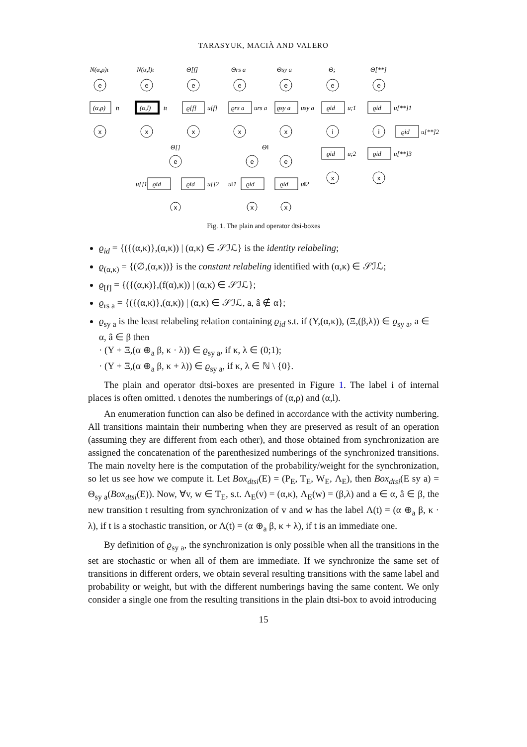TARASYUK, MACIÀ AND VALERO
e
x
e
x
e
x
e
x
e
x
e
i
x
e
i
x
e
x
e
x
e
x
N(α,ρ)ι
N(α,l)ι
Θ[f]
Θrs a
Θsy a
Θ;
Θ[**]
(α,ρ)
tι
(α,l)
tι
ϱ[f]
u[f]
ϱrs a
urs a
ϱsy a
usy a
ϱid
u;1
ϱid
u[**]1
ϱid
u[**]2
ϱid
u;2
ϱid
u[**]3
Θ[]
Θ‖
u[]1
ϱid
ϱid
u[]2
u‖1
ϱid
ϱid
u‖2
Fig. 1. The plain and operator dtsi-boxes
ϱ<sub>id</sub> = {({(α,κ)},(α,κ)) | (α,κ) ∈ 𝒮ℐℒ} is the identity relabeling;
ϱ<sub>(α,κ)</sub> = {(∅,(α,κ))} is the constant relabeling identified with (α,κ) ∈ 𝒮ℐℒ;
ϱ<sub>[f]</sub> = {({(α,κ)},(f(α),κ)) | (α,κ) ∈ 𝒮ℐℒ};
ϱ<sub>rs a</sub> = {({(α,κ)},(α,κ)) | (α,κ) ∈ 𝒮ℐℒ, a, â ∉ α};
ϱ<sub>sy a</sub> is the least relabeling relation containing ϱ<sub>id</sub> s.t. if (Υ,(α,κ)), (Ξ,(β,λ)) ∈ ϱ<sub>sy a</sub>, a ∈ α, â ∈ β then
· (Υ + Ξ,(α ⊕<sub>a</sub> β, κ · λ)) ∈ ϱ<sub>sy a</sub>, if κ, λ ∈ (0;1);
· (Υ + Ξ,(α ⊕<sub>a</sub> β, κ + λ)) ∈ ϱ<sub>sy a</sub>, if κ, λ ∈ ℕ \ {0}.
The plain and operator dtsi-boxes are presented in Figure 1. The label i of internal places is often omitted. ι denotes the numberings of (α,ρ) and (α,l).
An enumeration function can also be defined in accordance with the activity numbering. All transitions maintain their numbering when they are preserved as result of an operation (assuming they are different from each other), and those obtained from synchronization are assigned the concatenation of the parenthesized numberings of the synchronized transitions. The main novelty here is the computation of the probability/weight for the synchronization, so let us see how we compute it. Let Box<sub>dtsi</sub>(E) = (P<sub>E</sub>, T<sub>E</sub>, W<sub>E</sub>, Λ<sub>E</sub>), then Box<sub>dtsi</sub>(E sy a) = Θ<sub>sy a</sub>(Box<sub>dtsi</sub>(E)). Now, ∀v, w ∈ T<sub>E</sub>, s.t. Λ<sub>E</sub>(v) = (α,κ), Λ<sub>E</sub>(w) = (β,λ) and a ∈ α, â ∈ β, the new transition t resulting from synchronization of v and w has the label Λ(t) = (α ⊕<sub>a</sub> β, κ · λ), if t is a stochastic transition, or Λ(t) = (α ⊕<sub>a</sub> β, κ + λ), if t is an immediate one.
By definition of ϱ<sub>sy a</sub>, the synchronization is only possible when all the transitions in the set are stochastic or when all of them are immediate. If we synchronize the same set of transitions in different orders, we obtain several resulting transitions with the same label and probability or weight, but with the different numberings having the same content. We only consider a single one from the resulting transitions in the plain dtsi-box to avoid introducing
15